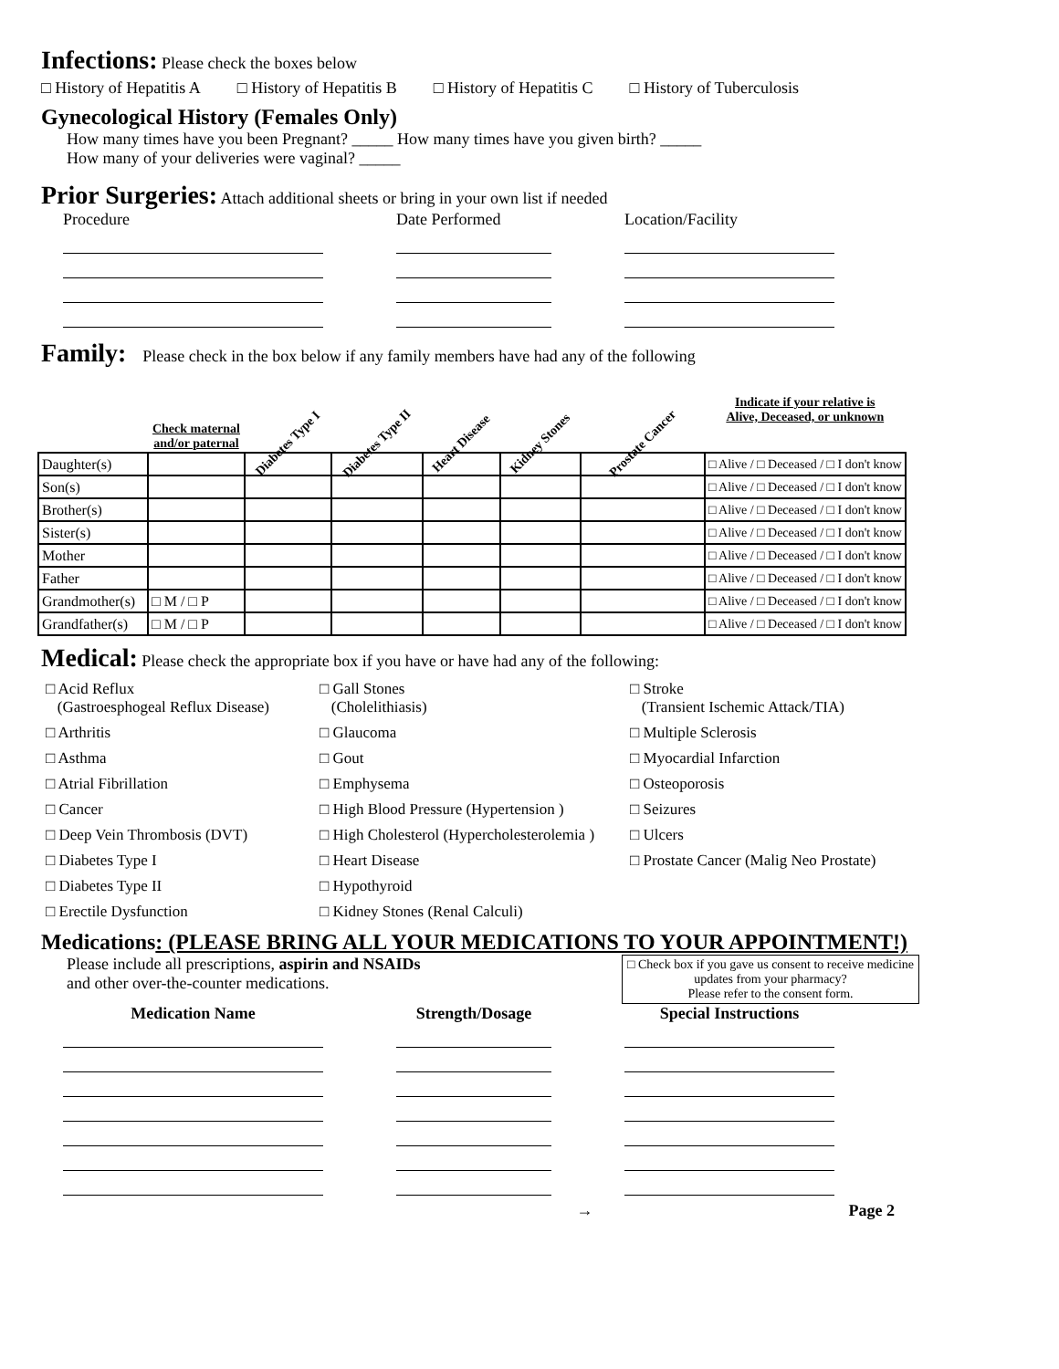Infections:
Please check the boxes below
□ History of Hepatitis A □ History of Hepatitis B □ History of Hepatitis C □ History of Tuberculosis
Gynecological History (Females Only)
How many times have you been Pregnant? _____ How many times have you given birth? _____
How many of your deliveries were vaginal? _____
Prior Surgeries:
Attach additional sheets or bring in your own list if needed
Procedure Date Performed Location/Facility
Family:
Please check in the box below if any family members have had any of the following
| | Check maternal and/or paternal | Diabetes Type I | Diabetes Type II | Heart Disease | Kidney Stones | Prostate Cancer | Indicate if your relative is Alive, Deceased, or unknown |
| --- | --- | --- | --- | --- | --- | --- | --- |
| Daughter(s) | | | | | | | □ Alive / □ Deceased / □ I don't know |
| Son(s) | | | | | | | □ Alive / □ Deceased / □ I don't know |
| Brother(s) | | | | | | | □ Alive / □ Deceased / □ I don't know |
| Sister(s) | | | | | | | □ Alive / □ Deceased / □ I don't know |
| Mother | | | | | | | □ Alive / □ Deceased / □ I don't know |
| Father | | | | | | | □ Alive / □ Deceased / □ I don't know |
| Grandmother(s) | □ M / □ P | | | | | | □ Alive / □ Deceased / □ I don't know |
| Grandfather(s) | □ M / □ P | | | | | | □ Alive / □ Deceased / □ I don't know |
Medical:
Please check the appropriate box if you have or have had any of the following:
□ Acid Reflux
(Gastroesphogeal Reflux Disease)
□ Gall Stones
(Cholelithiasis)
□ Stroke
(Transient Ischemic Attack/TIA)
□ Arthritis
□ Glaucoma
□ Multiple Sclerosis
□ Asthma
□ Gout
□ Myocardial Infarction
□ Atrial Fibrillation
□ Emphysema
□ Osteoporosis
□ Cancer
□ High Blood Pressure (Hypertension )
□ Seizures
□ Deep Vein Thrombosis (DVT)
□ High Cholesterol (Hypercholesterolemia )
□ Ulcers
□ Diabetes Type I
□ Heart Disease
□ Prostate Cancer (Malig Neo Prostate)
□ Diabetes Type II
□ Hypothyroid
□ Erectile Dysfunction
□ Kidney Stones (Renal Calculi)
Medications: (PLEASE BRING ALL YOUR MEDICATIONS TO YOUR APPOINTMENT!)
Please include all prescriptions, aspirin and NSAIDs
and other over-the-counter medications.
□ Check box if you gave us consent to receive medicine updates from your pharmacy?
Please refer to the consent form.
Medication Name Strength/Dosage Special Instructions
→ Page 2